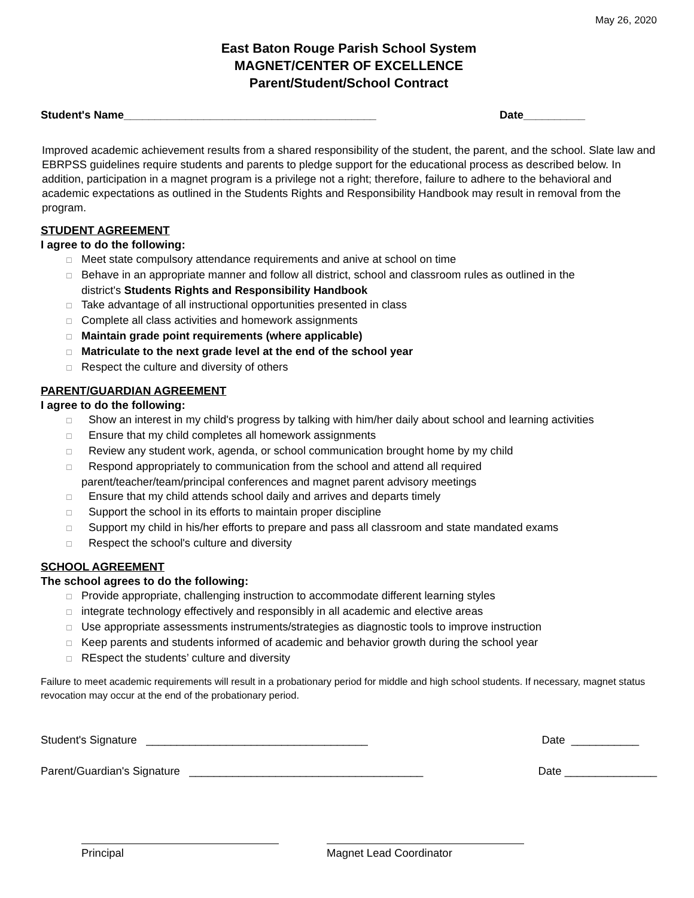May 26, 2020
East Baton Rouge Parish School System
MAGNET/CENTER OF EXCELLENCE
Parent/Student/School Contract
Student's Name_________________________________________ Date__________
Improved academic achievement results from a shared responsibility of the student, the parent, and the school. Slate law and EBRPSS guidelines require students and parents to pledge support for the educational process as described below. In addition, participation in a magnet program is a privilege not a right; therefore, failure to adhere to the behavioral and academic expectations as outlined in the Students Rights and Responsibility Handbook may result in removal from the program.
STUDENT AGREEMENT
I agree to do the following:
☐ Meet state compulsory attendance requirements and anive at school on time
☐ Behave in an appropriate manner and follow all district, school and classroom rules as outlined in the
district's Students Rights and Responsibility Handbook
☐ Take advantage of all instructional opportunities presented in class
☐ Complete all class activities and homework assignments
☐ Maintain grade point requirements (where applicable)
☐ Matriculate to the next grade level at the end of the school year
☐ Respect the culture and diversity of others
PARENT/GUARDIAN AGREEMENT
I agree to do the following:
☐ Show an interest in my child's progress by talking with him/her daily about school and learning activities
☐ Ensure that my child completes all homework assignments
☐ Review any student work, agenda, or school communication brought home by my child
☐ Respond appropriately to communication from the school and attend all required
parent/teacher/team/principal conferences and magnet parent advisory meetings
☐ Ensure that my child attends school daily and arrives and departs timely
☐ Support the school in its efforts to maintain proper discipline
☐ Support my child in his/her efforts to prepare and pass all classroom and state mandated exams
☐ Respect the school's culture and diversity
SCHOOL AGREEMENT
The school agrees to do the following:
☐ Provide appropriate, challenging instruction to accommodate different learning styles
☐ integrate technology effectively and responsibly in all academic and elective areas
☐ Use appropriate assessments instruments/strategies as diagnostic tools to improve instruction
☐ Keep parents and students informed of academic and behavior growth during the school year
☐ REspect the students’ culture and diversity
Failure to meet academic requirements will result in a probationary period for middle and high school students. If necessary, magnet status revocation may occur at the end of the probationary period.
Student's Signature ____________________________________ Date ___________
Parent/Guardian's Signature ______________________________________ Date _______________
Principal Magnet Lead Coordinator